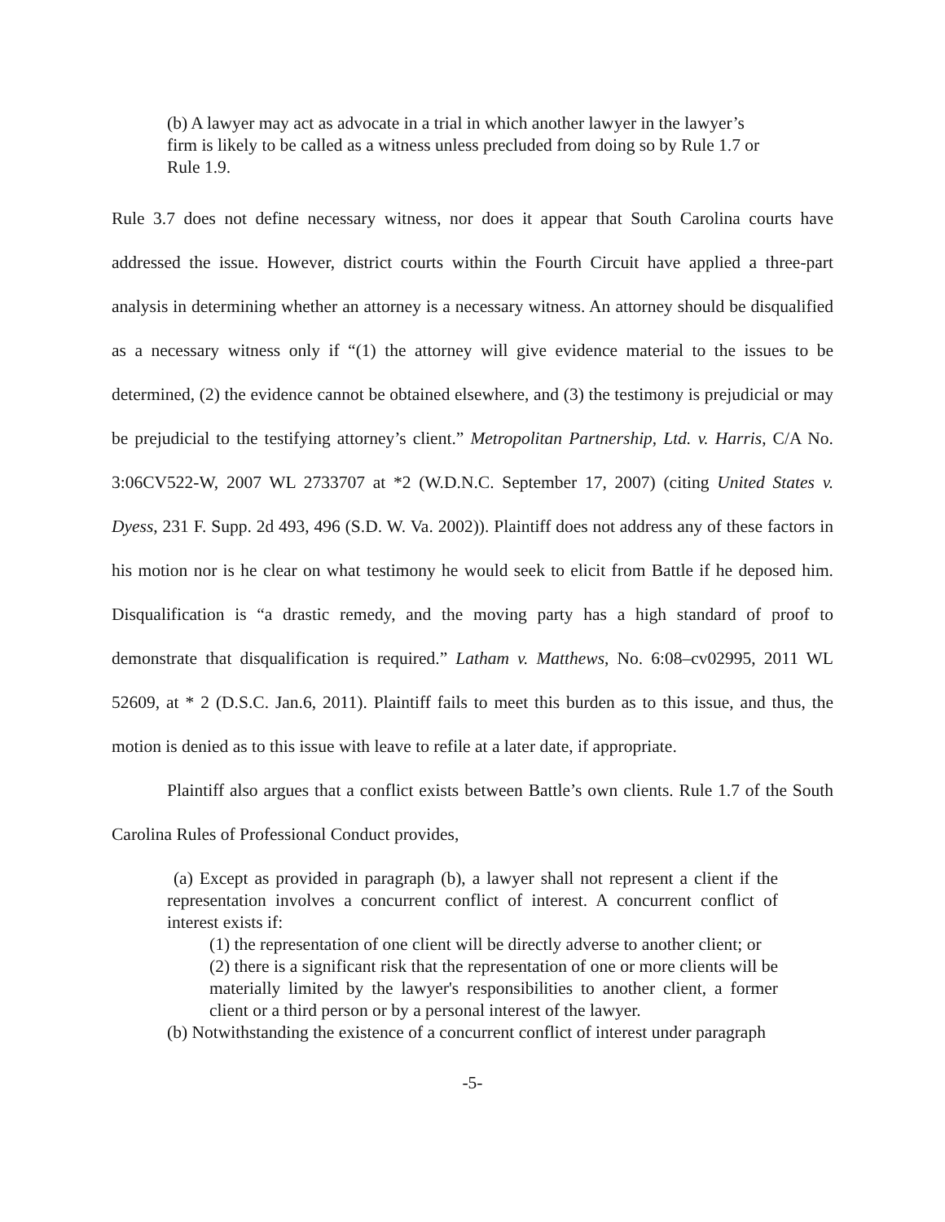(b) A lawyer may act as advocate in a trial in which another lawyer in the lawyer’s firm is likely to be called as a witness unless precluded from doing so by Rule 1.7 or Rule 1.9.
Rule 3.7 does not define necessary witness, nor does it appear that South Carolina courts have addressed the issue. However, district courts within the Fourth Circuit have applied a three-part analysis in determining whether an attorney is a necessary witness. An attorney should be disqualified as a necessary witness only if “(1) the attorney will give evidence material to the issues to be determined, (2) the evidence cannot be obtained elsewhere, and (3) the testimony is prejudicial or may be prejudicial to the testifying attorney’s client.” Metropolitan Partnership, Ltd. v. Harris, C/A No. 3:06CV522-W, 2007 WL 2733707 at *2 (W.D.N.C. September 17, 2007) (citing United States v. Dyess, 231 F. Supp. 2d 493, 496 (S.D. W. Va. 2002)). Plaintiff does not address any of these factors in his motion nor is he clear on what testimony he would seek to elicit from Battle if he deposed him. Disqualification is “a drastic remedy, and the moving party has a high standard of proof to demonstrate that disqualification is required.” Latham v. Matthews, No. 6:08–cv02995, 2011 WL 52609, at * 2 (D.S.C. Jan.6, 2011). Plaintiff fails to meet this burden as to this issue, and thus, the motion is denied as to this issue with leave to refile at a later date, if appropriate.
Plaintiff also argues that a conflict exists between Battle’s own clients. Rule 1.7 of the South Carolina Rules of Professional Conduct provides,
(a) Except as provided in paragraph (b), a lawyer shall not represent a client if the representation involves a concurrent conflict of interest. A concurrent conflict of interest exists if:
(1) the representation of one client will be directly adverse to another client; or
(2) there is a significant risk that the representation of one or more clients will be materially limited by the lawyer's responsibilities to another client, a former client or a third person or by a personal interest of the lawyer.
(b) Notwithstanding the existence of a concurrent conflict of interest under paragraph
-5-